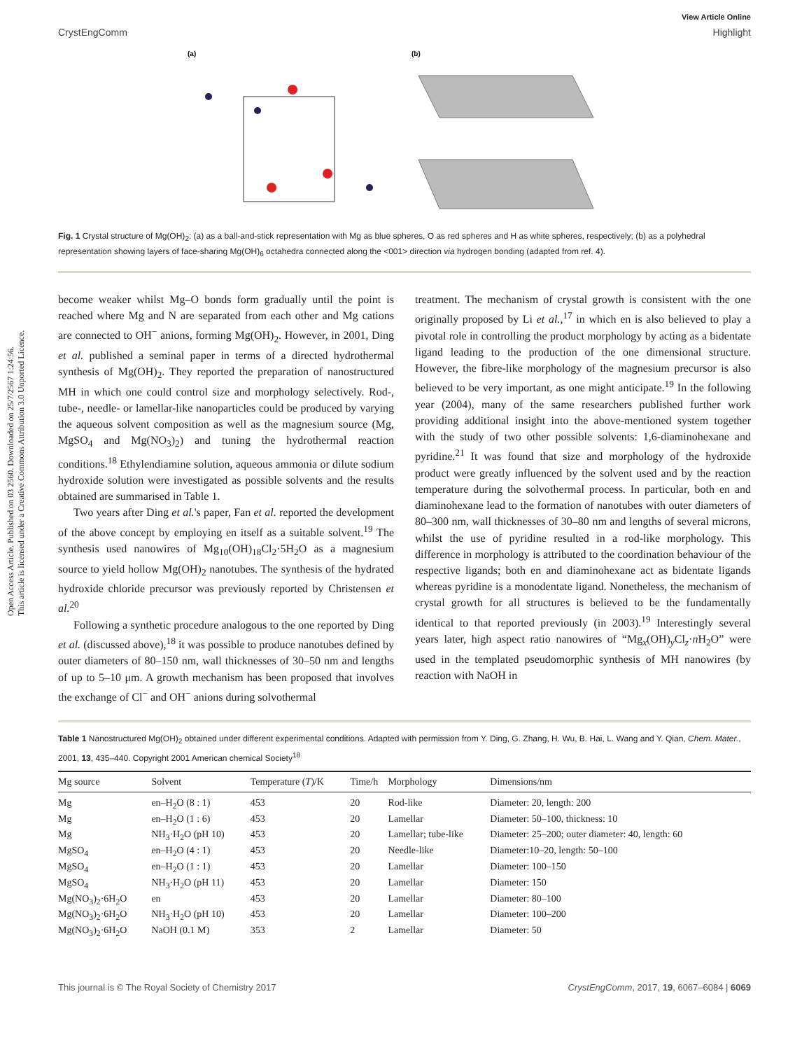Open Access Article. Published on 03 2560. Downloaded on 25/7/2567 1:24:56.
This article is licensed under a Creative Commons Attribution 3.0 Unported Licence.
View Article Online
CrystEngComm Highlight
(a)
(b)
Fig. 1 Crystal structure of Mg(OH)<sub>2</sub>: (a) as a ball-and-stick representation with Mg as blue spheres, O as red spheres and H as white spheres, respectively; (b) as a polyhedral representation showing layers of face-sharing Mg(OH)<sub>6</sub> octahedra connected along the <001> direction via hydrogen bonding (adapted from ref. 4).
become weaker whilst Mg–O bonds form gradually until the point is reached where Mg and N are separated from each other and Mg cations are connected to OH<sup>−</sup> anions, forming Mg(OH)<sub>2</sub>. However, in 2001, Ding et al. published a seminal paper in terms of a directed hydrothermal synthesis of Mg(OH)<sub>2</sub>. They reported the preparation of nanostructured MH in which one could control size and morphology selectively. Rod-, tube-, needle- or lamellar-like nanoparticles could be produced by varying the aqueous solvent composition as well as the magnesium source (Mg, MgSO<sub>4</sub> and Mg(NO<sub>3</sub>)<sub>2</sub>) and tuning the hydrothermal reaction conditions.<sup>18</sup> Ethylendiamine solution, aqueous ammonia or dilute sodium hydroxide solution were investigated as possible solvents and the results obtained are summarised in Table 1.
Two years after Ding et al.'s paper, Fan et al. reported the development of the above concept by employing en itself as a suitable solvent.<sup>19</sup> The synthesis used nanowires of Mg<sub>10</sub>(OH)<sub>18</sub>Cl<sub>2</sub>·5H<sub>2</sub>O as a magnesium source to yield hollow Mg(OH)<sub>2</sub> nanotubes. The synthesis of the hydrated hydroxide chloride precursor was previously reported by Christensen et al.<sup>20</sup>
Following a synthetic procedure analogous to the one reported by Ding et al. (discussed above),<sup>18</sup> it was possible to produce nanotubes defined by outer diameters of 80–150 nm, wall thicknesses of 30–50 nm and lengths of up to 5–10 μm. A growth mechanism has been proposed that involves the exchange of Cl<sup>−</sup> and OH<sup>−</sup> anions during solvothermal
treatment. The mechanism of crystal growth is consistent with the one originally proposed by Li et al.,<sup>17</sup> in which en is also believed to play a pivotal role in controlling the product morphology by acting as a bidentate ligand leading to the production of the one dimensional structure. However, the fibre-like morphology of the magnesium precursor is also believed to be very important, as one might anticipate.<sup>19</sup> In the following year (2004), many of the same researchers published further work providing additional insight into the above-mentioned system together with the study of two other possible solvents: 1,6-diaminohexane and pyridine.<sup>21</sup> It was found that size and morphology of the hydroxide product were greatly influenced by the solvent used and by the reaction temperature during the solvothermal process. In particular, both en and diaminohexane lead to the formation of nanotubes with outer diameters of 80–300 nm, wall thicknesses of 30–80 nm and lengths of several microns, whilst the use of pyridine resulted in a rod-like morphology. This difference in morphology is attributed to the coordination behaviour of the respective ligands; both en and diaminohexane act as bidentate ligands whereas pyridine is a monodentate ligand. Nonetheless, the mechanism of crystal growth for all structures is believed to be the fundamentally identical to that reported previously (in 2003).<sup>19</sup> Interestingly several years later, high aspect ratio nanowires of “Mg<sub>x</sub>(OH)<sub>y</sub>Cl<sub>z</sub>·n H<sub>2</sub>O” were used in the templated pseudomorphic synthesis of MH nanowires (by reaction with NaOH in
Table 1 Nanostructured Mg(OH)<sub>2</sub> obtained under different experimental conditions. Adapted with permission from Y. Ding, G. Zhang, H. Wu, B. Hai, L. Wang and Y. Qian, Chem. Mater., 2001, 13, 435–440. Copyright 2001 American chemical Society<sup>18</sup>
| Mg source | Solvent | Temperature ( T )/K | Time/h | Morphology | Dimensions/nm |
| --- | --- | --- | --- | --- | --- |
| Mg | en–H<sub>2</sub>O (8 : 1) | 453 | 20 | Rod-like | Diameter: 20, length: 200 |
| Mg | en–H<sub>2</sub>O (1 : 6) | 453 | 20 | Lamellar | Diameter: 50–100, thickness: 10 |
| Mg | NH<sub>3</sub>·H<sub>2</sub>O (pH 10) | 453 | 20 | Lamellar; tube-like | Diameter: 25–200; outer diameter: 40, length: 60 |
| MgSO<sub>4</sub> | en–H<sub>2</sub>O (4 : 1) | 453 | 20 | Needle-like | Diameter:10–20, length: 50–100 |
| MgSO<sub>4</sub> | en–H<sub>2</sub>O (1 : 1) | 453 | 20 | Lamellar | Diameter: 100–150 |
| MgSO<sub>4</sub> | NH<sub>3</sub>·H<sub>2</sub>O (pH 11) | 453 | 20 | Lamellar | Diameter: 150 |
| Mg(NO<sub>3</sub>)<sub>2</sub>·6H<sub>2</sub>O | en | 453 | 20 | Lamellar | Diameter: 80–100 |
| Mg(NO<sub>3</sub>)<sub>2</sub>·6H<sub>2</sub>O | NH<sub>3</sub>·H<sub>2</sub>O (pH 10) | 453 | 20 | Lamellar | Diameter: 100–200 |
| Mg(NO<sub>3</sub>)<sub>2</sub>·6H<sub>2</sub>O | NaOH (0.1 M) | 353 | 2 | Lamellar | Diameter: 50 |
This journal is © The Royal Society of Chemistry 2017 CrystEngComm, 2017, 19, 6067–6084 | 6069